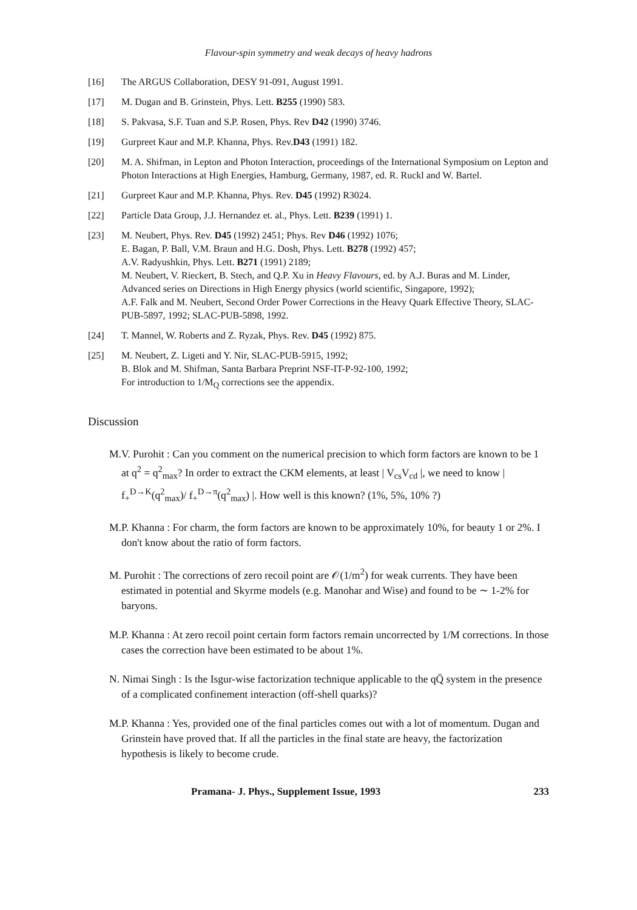Flavour-spin symmetry and weak decays of heavy hadrons
[16] The ARGUS Collaboration, DESY 91-091, August 1991.
[17] M. Dugan and B. Grinstein, Phys. Lett. B255 (1990) 583.
[18] S. Pakvasa, S.F. Tuan and S.P. Rosen, Phys. Rev D42 (1990) 3746.
[19] Gurpreet Kaur and M.P. Khanna, Phys. Rev.D43 (1991) 182.
[20] M. A. Shifman, in Lepton and Photon Interaction, proceedings of the International Symposium on Lepton and Photon Interactions at High Energies, Hamburg, Germany, 1987, ed. R. Ruckl and W. Bartel.
[21] Gurpreet Kaur and M.P. Khanna, Phys. Rev. D45 (1992) R3024.
[22] Particle Data Group, J.J. Hernandez et. al., Phys. Lett. B239 (1991) 1.
[23] M. Neubert, Phys. Rev. D45 (1992) 2451; Phys. Rev D46 (1992) 1076;
E. Bagan, P. Ball, V.M. Braun and H.G. Dosh, Phys. Lett. B278 (1992) 457;
A.V. Radyushkin, Phys. Lett. B271 (1991) 2189;
M. Neubert, V. Rieckert, B. Stech, and Q.P. Xu in Heavy Flavours, ed. by A.J. Buras and M. Linder, Advanced series on Directions in High Energy physics (world scientific, Singapore, 1992);
A.F. Falk and M. Neubert, Second Order Power Corrections in the Heavy Quark Effective Theory, SLAC-PUB-5897, 1992; SLAC-PUB-5898, 1992.
[24] T. Mannel, W. Roberts and Z. Ryzak, Phys. Rev. D45 (1992) 875.
[25] M. Neubert, Z. Ligeti and Y. Nir, SLAC-PUB-5915, 1992;
B. Blok and M. Shifman, Santa Barbara Preprint NSF-IT-P-92-100, 1992;
For introduction to 1/M<sub>Q</sub> corrections see the appendix.
Discussion
M.V. Purohit : Can you comment on the numerical precision to which form factors are known to be 1 at q<sup>2</sup> = q<sup>2</sup><sub>max</sub>? In order to extract the CKM elements, at least | V<sub>cs</sub>V<sub>cd</sub> |, we need to know | f<sub>+</sub><sup>D→K</sup>(q<sup>2</sup><sub>max</sub>)/ f<sub>+</sub><sup>D→π</sup>(q<sup>2</sup><sub>max</sub>) |. How well is this known? (1%, 5%, 10% ?)
M.P. Khanna : For charm, the form factors are known to be approximately 10%, for beauty 1 or 2%. I don't know about the ratio of form factors.
M. Purohit : The corrections of zero recoil point are 𝒪(1/m<sup>2</sup>) for weak currents. They have been estimated in potential and Skyrme models (e.g. Manohar and Wise) and found to be ∼ 1-2% for baryons.
M.P. Khanna : At zero recoil point certain form factors remain uncorrected by 1/M corrections. In those cases the correction have been estimated to be about 1%.
N. Nimai Singh : Is the Isgur-wise factorization technique applicable to the qQ̄ system in the presence of a complicated confinement interaction (off-shell quarks)?
M.P. Khanna : Yes, provided one of the final particles comes out with a lot of momentum. Dugan and Grinstein have proved that. If all the particles in the final state are heavy, the factorization hypothesis is likely to become crude.
Pramana- J. Phys., Supplement Issue, 1993 233